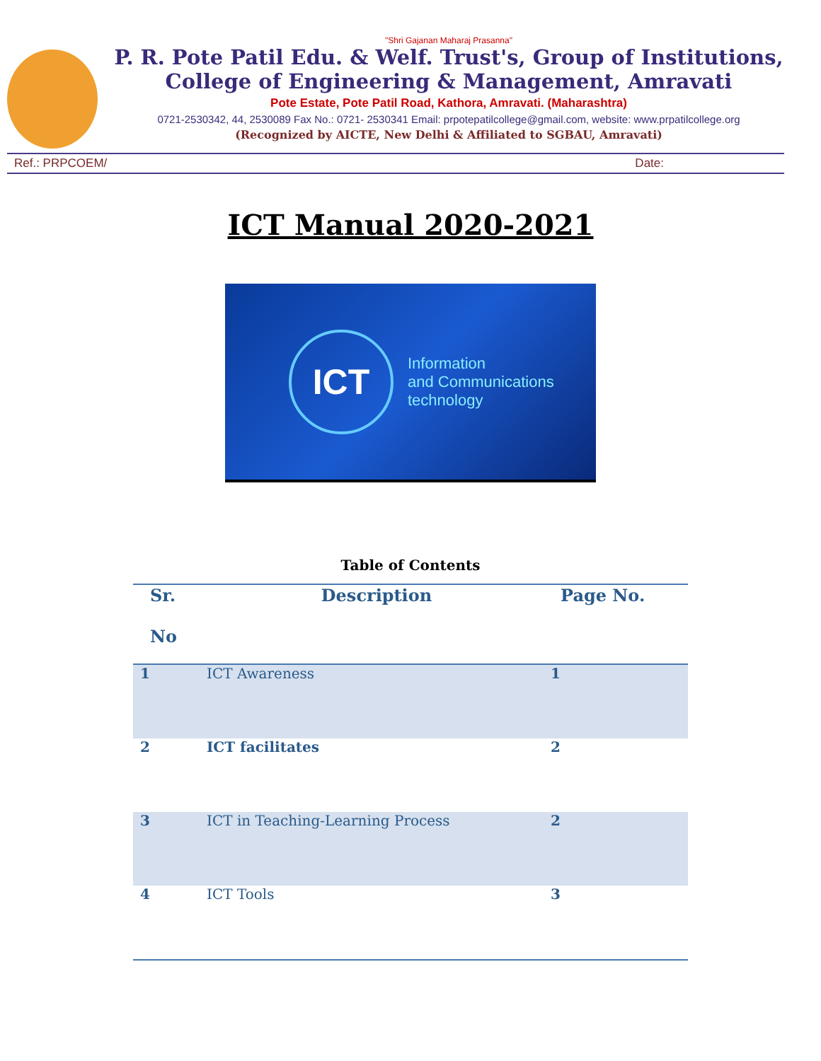"Shri Gajanan Maharaj Prasanna"
P. R. Pote Patil Edu. & Welf. Trust's, Group of Institutions,
College of Engineering & Management, Amravati
Pote Estate, Pote Patil Road, Kathora, Amravati. (Maharashtra)
0721-2530342, 44, 2530089 Fax No.: 0721- 2530341 Email: prpotepatilcollege@gmail.com, website: www.prpatilcollege.org
(Recognized by AICTE, New Delhi & Affiliated to SGBAU, Amravati)
Ref.: PRPCOEM/ Date:
ICT Manual 2020-2021
ICT
Information
and Communications
technology
Table of Contents
| Sr. No | Description | Page No. |
| --- | --- | --- |
| 1 | ICT Awareness | 1 |
| 2 | ICT facilitates | 2 |
| 3 | ICT in Teaching-Learning Process | 2 |
| 4 | ICT Tools | 3 |